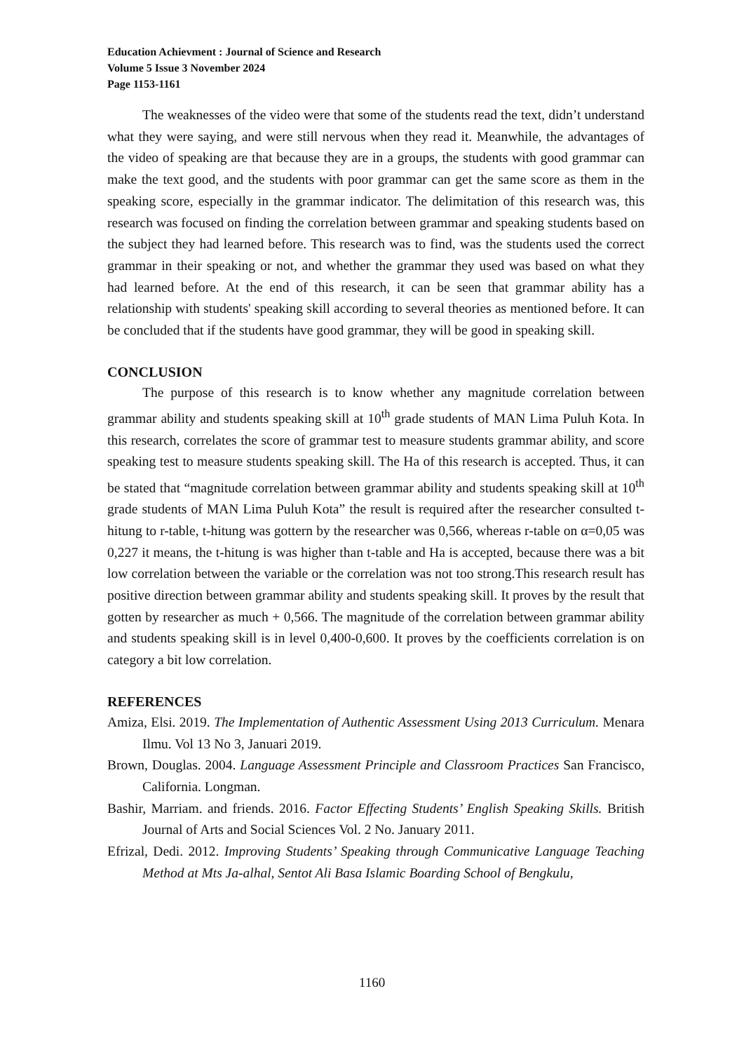Education Achievment : Journal of Science and Research
Volume 5 Issue 3 November 2024
Page 1153-1161
The weaknesses of the video were that some of the students read the text, didn’t understand what they were saying, and were still nervous when they read it. Meanwhile, the advantages of the video of speaking are that because they are in a groups, the students with good grammar can make the text good, and the students with poor grammar can get the same score as them in the speaking score, especially in the grammar indicator. The delimitation of this research was, this research was focused on finding the correlation between grammar and speaking students based on the subject they had learned before. This research was to find, was the students used the correct grammar in their speaking or not, and whether the grammar they used was based on what they had learned before. At the end of this research, it can be seen that grammar ability has a relationship with students' speaking skill according to several theories as mentioned before. It can be concluded that if the students have good grammar, they will be good in speaking skill.
CONCLUSION
The purpose of this research is to know whether any magnitude correlation between grammar ability and students speaking skill at 10<sup>th</sup> grade students of MAN Lima Puluh Kota. In this research, correlates the score of grammar test to measure students grammar ability, and score speaking test to measure students speaking skill. The Ha of this research is accepted. Thus, it can be stated that “magnitude correlation between grammar ability and students speaking skill at 10<sup>th</sup> grade students of MAN Lima Puluh Kota” the result is required after the researcher consulted t-hitung to r-table, t-hitung was gottern by the researcher was 0,566, whereas r-table on α=0,05 was 0,227 it means, the t-hitung is was higher than t-table and Ha is accepted, because there was a bit low correlation between the variable or the correlation was not too strong.This research result has positive direction between grammar ability and students speaking skill. It proves by the result that gotten by researcher as much + 0,566. The magnitude of the correlation between grammar ability and students speaking skill is in level 0,400-0,600. It proves by the coefficients correlation is on category a bit low correlation.
REFERENCES
Amiza, Elsi. 2019. The Implementation of Authentic Assessment Using 2013 Curriculum. Menara Ilmu. Vol 13 No 3, Januari 2019.
Brown, Douglas. 2004. Language Assessment Principle and Classroom Practices San Francisco, California. Longman.
Bashir, Marriam. and friends. 2016. Factor Effecting Students’ English Speaking Skills. British Journal of Arts and Social Sciences Vol. 2 No. January 2011.
Efrizal, Dedi. 2012. Improving Students’ Speaking through Communicative Language Teaching Method at Mts Ja-alhal, Sentot Ali Basa Islamic Boarding School of Bengkulu,
1160